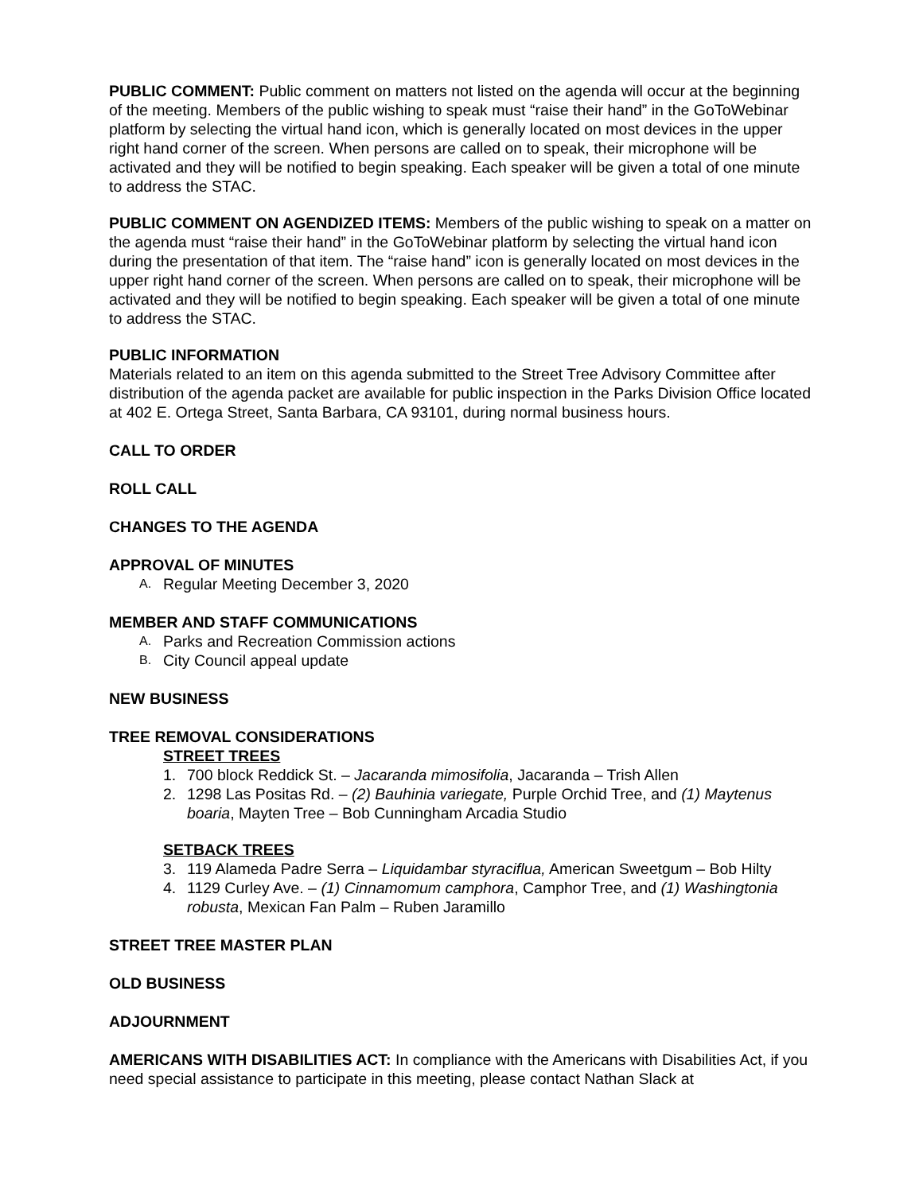PUBLIC COMMENT: Public comment on matters not listed on the agenda will occur at the beginning of the meeting. Members of the public wishing to speak must “raise their hand” in the GoToWebinar platform by selecting the virtual hand icon, which is generally located on most devices in the upper right hand corner of the screen. When persons are called on to speak, their microphone will be activated and they will be notified to begin speaking. Each speaker will be given a total of one minute to address the STAC.
PUBLIC COMMENT ON AGENDIZED ITEMS: Members of the public wishing to speak on a matter on the agenda must “raise their hand” in the GoToWebinar platform by selecting the virtual hand icon during the presentation of that item. The “raise hand” icon is generally located on most devices in the upper right hand corner of the screen. When persons are called on to speak, their microphone will be activated and they will be notified to begin speaking. Each speaker will be given a total of one minute to address the STAC.
PUBLIC INFORMATION
Materials related to an item on this agenda submitted to the Street Tree Advisory Committee after distribution of the agenda packet are available for public inspection in the Parks Division Office located at 402 E. Ortega Street, Santa Barbara, CA 93101, during normal business hours.
CALL TO ORDER
ROLL CALL
CHANGES TO THE AGENDA
APPROVAL OF MINUTES
A. Regular Meeting December 3, 2020
MEMBER AND STAFF COMMUNICATIONS
A. Parks and Recreation Commission actions
B. City Council appeal update
NEW BUSINESS
TREE REMOVAL CONSIDERATIONS
STREET TREES
1. 700 block Reddick St. – Jacaranda mimosifolia, Jacaranda – Trish Allen
2. 1298 Las Positas Rd. – (2) Bauhinia variegate, Purple Orchid Tree, and (1) Maytenus boaria, Mayten Tree – Bob Cunningham Arcadia Studio
SETBACK TREES
3. 119 Alameda Padre Serra – Liquidambar styraciflua, American Sweetgum – Bob Hilty
4. 1129 Curley Ave. – (1) Cinnamomum camphora, Camphor Tree, and (1) Washingtonia robusta, Mexican Fan Palm – Ruben Jaramillo
STREET TREE MASTER PLAN
OLD BUSINESS
ADJOURNMENT
AMERICANS WITH DISABILITIES ACT: In compliance with the Americans with Disabilities Act, if you need special assistance to participate in this meeting, please contact Nathan Slack at